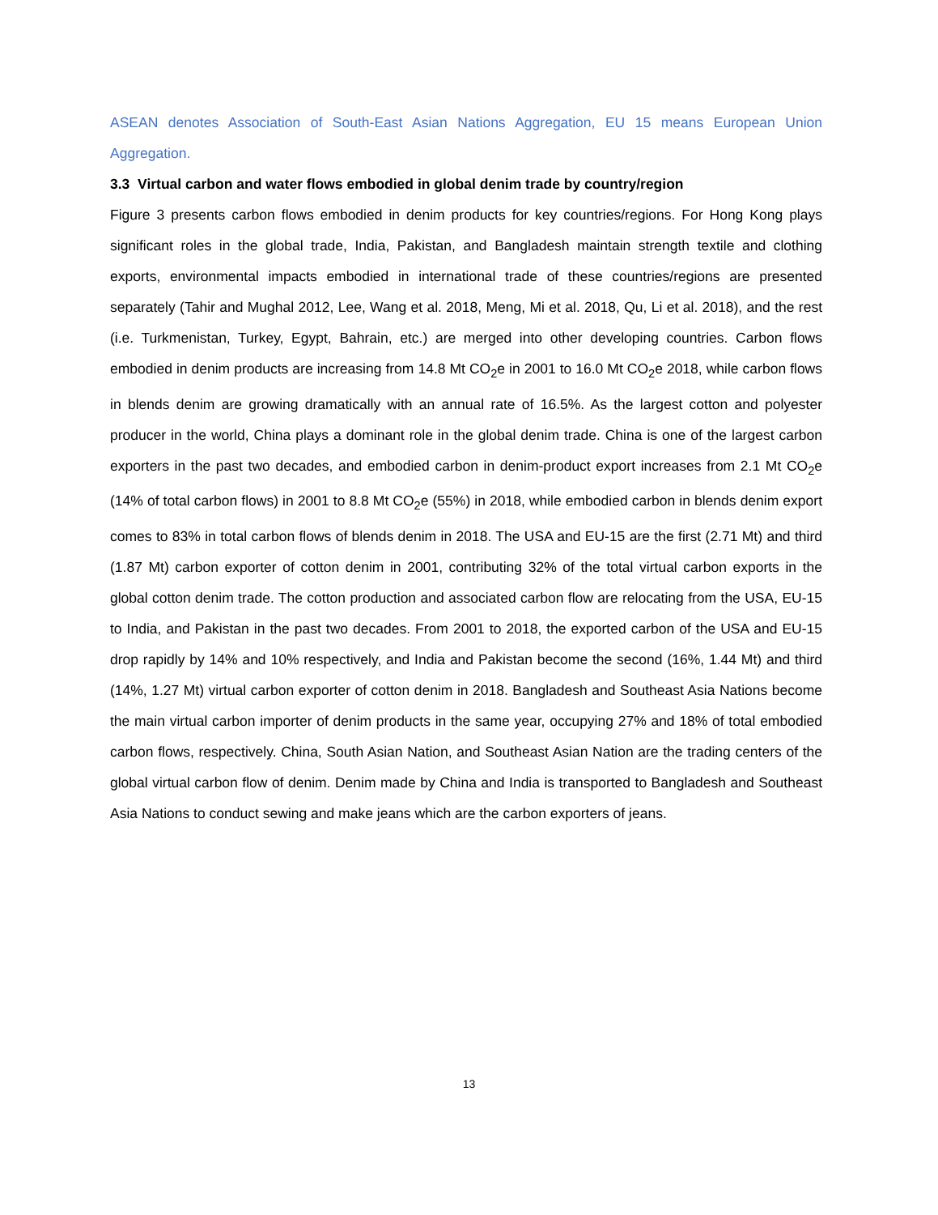ASEAN denotes Association of South-East Asian Nations Aggregation, EU 15 means European Union Aggregation.
3.3 Virtual carbon and water flows embodied in global denim trade by country/region
Figure 3 presents carbon flows embodied in denim products for key countries/regions. For Hong Kong plays significant roles in the global trade, India, Pakistan, and Bangladesh maintain strength textile and clothing exports, environmental impacts embodied in international trade of these countries/regions are presented separately (Tahir and Mughal 2012, Lee, Wang et al. 2018, Meng, Mi et al. 2018, Qu, Li et al. 2018), and the rest (i.e. Turkmenistan, Turkey, Egypt, Bahrain, etc.) are merged into other developing countries. Carbon flows embodied in denim products are increasing from 14.8 Mt CO<sub>2</sub>e in 2001 to 16.0 Mt CO<sub>2</sub>e 2018, while carbon flows in blends denim are growing dramatically with an annual rate of 16.5%. As the largest cotton and polyester producer in the world, China plays a dominant role in the global denim trade. China is one of the largest carbon exporters in the past two decades, and embodied carbon in denim-product export increases from 2.1 Mt CO<sub>2</sub>e (14% of total carbon flows) in 2001 to 8.8 Mt CO<sub>2</sub>e (55%) in 2018, while embodied carbon in blends denim export comes to 83% in total carbon flows of blends denim in 2018. The USA and EU-15 are the first (2.71 Mt) and third (1.87 Mt) carbon exporter of cotton denim in 2001, contributing 32% of the total virtual carbon exports in the global cotton denim trade. The cotton production and associated carbon flow are relocating from the USA, EU-15 to India, and Pakistan in the past two decades. From 2001 to 2018, the exported carbon of the USA and EU-15 drop rapidly by 14% and 10% respectively, and India and Pakistan become the second (16%, 1.44 Mt) and third (14%, 1.27 Mt) virtual carbon exporter of cotton denim in 2018. Bangladesh and Southeast Asia Nations become the main virtual carbon importer of denim products in the same year, occupying 27% and 18% of total embodied carbon flows, respectively. China, South Asian Nation, and Southeast Asian Nation are the trading centers of the global virtual carbon flow of denim. Denim made by China and India is transported to Bangladesh and Southeast Asia Nations to conduct sewing and make jeans which are the carbon exporters of jeans.
13